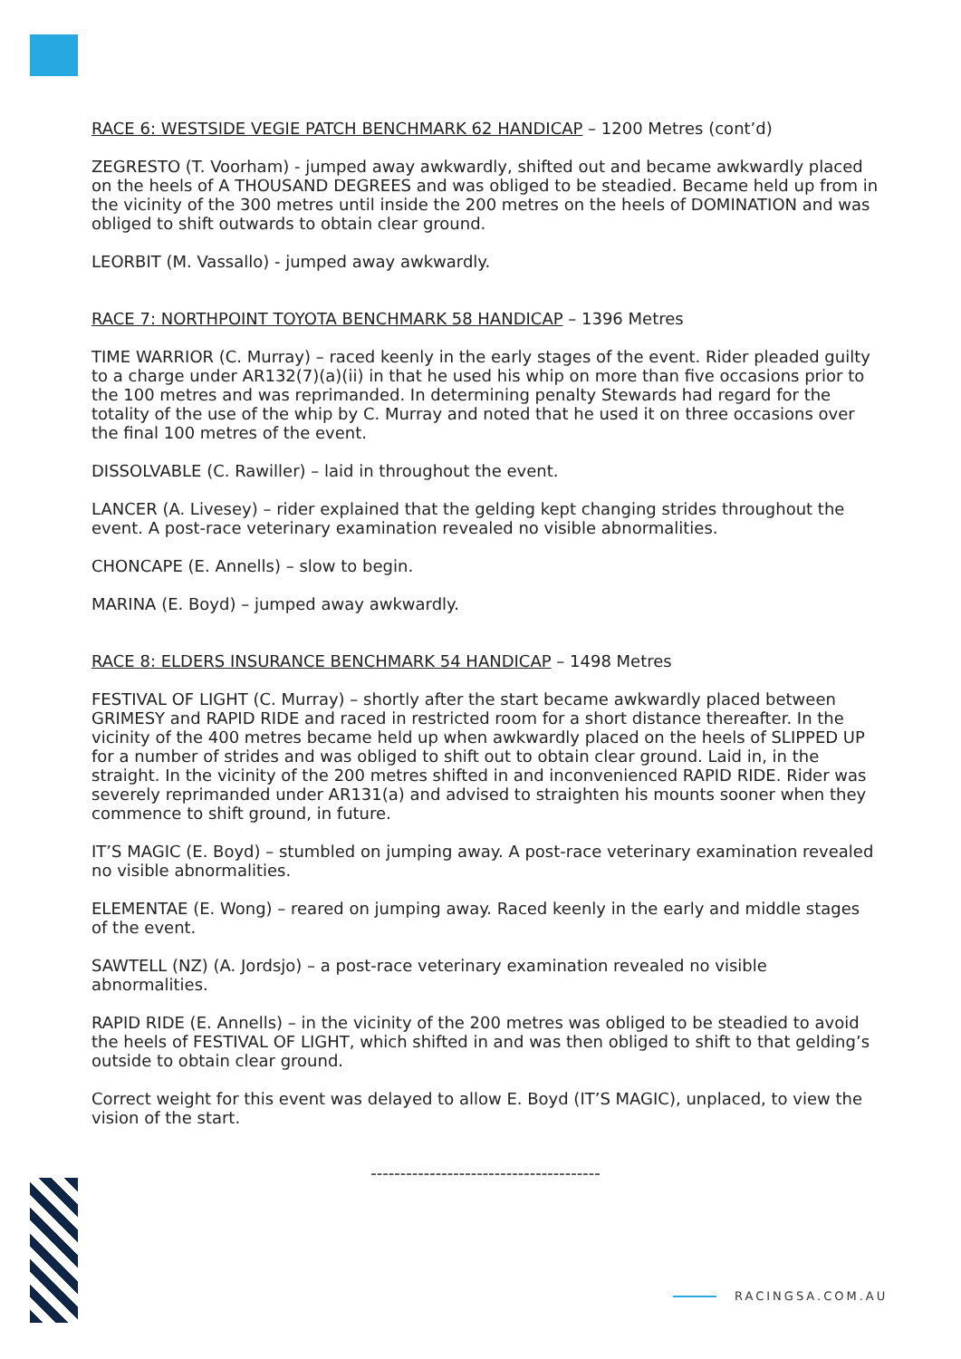RACE 6: WESTSIDE VEGIE PATCH BENCHMARK 62 HANDICAP – 1200 Metres (cont’d)
ZEGRESTO (T. Voorham) - jumped away awkwardly, shifted out and became awkwardly placed on the heels of A THOUSAND DEGREES and was obliged to be steadied. Became held up from in the vicinity of the 300 metres until inside the 200 metres on the heels of DOMINATION and was obliged to shift outwards to obtain clear ground.
LEORBIT (M. Vassallo) - jumped away awkwardly.
RACE 7: NORTHPOINT TOYOTA BENCHMARK 58 HANDICAP – 1396 Metres
TIME WARRIOR (C. Murray) – raced keenly in the early stages of the event. Rider pleaded guilty to a charge under AR132(7)(a)(ii) in that he used his whip on more than five occasions prior to the 100 metres and was reprimanded. In determining penalty Stewards had regard for the totality of the use of the whip by C. Murray and noted that he used it on three occasions over the final 100 metres of the event.
DISSOLVABLE (C. Rawiller) – laid in throughout the event.
LANCER (A. Livesey) – rider explained that the gelding kept changing strides throughout the event. A post-race veterinary examination revealed no visible abnormalities.
CHONCAPE (E. Annells) – slow to begin.
MARINA (E. Boyd) – jumped away awkwardly.
RACE 8: ELDERS INSURANCE BENCHMARK 54 HANDICAP – 1498 Metres
FESTIVAL OF LIGHT (C. Murray) – shortly after the start became awkwardly placed between GRIMESY and RAPID RIDE and raced in restricted room for a short distance thereafter. In the vicinity of the 400 metres became held up when awkwardly placed on the heels of SLIPPED UP for a number of strides and was obliged to shift out to obtain clear ground. Laid in, in the straight. In the vicinity of the 200 metres shifted in and inconvenienced RAPID RIDE. Rider was severely reprimanded under AR131(a) and advised to straighten his mounts sooner when they commence to shift ground, in future.
IT’S MAGIC (E. Boyd) – stumbled on jumping away. A post-race veterinary examination revealed no visible abnormalities.
ELEMENTAE (E. Wong) – reared on jumping away. Raced keenly in the early and middle stages of the event.
SAWTELL (NZ) (A. Jordsjo) – a post-race veterinary examination revealed no visible abnormalities.
RAPID RIDE (E. Annells) – in the vicinity of the 200 metres was obliged to be steadied to avoid the heels of FESTIVAL OF LIGHT, which shifted in and was then obliged to shift to that gelding’s outside to obtain clear ground.
Correct weight for this event was delayed to allow E. Boyd (IT’S MAGIC), unplaced, to view the vision of the start.
---------------------------------------
RACINGSA.COM.AU